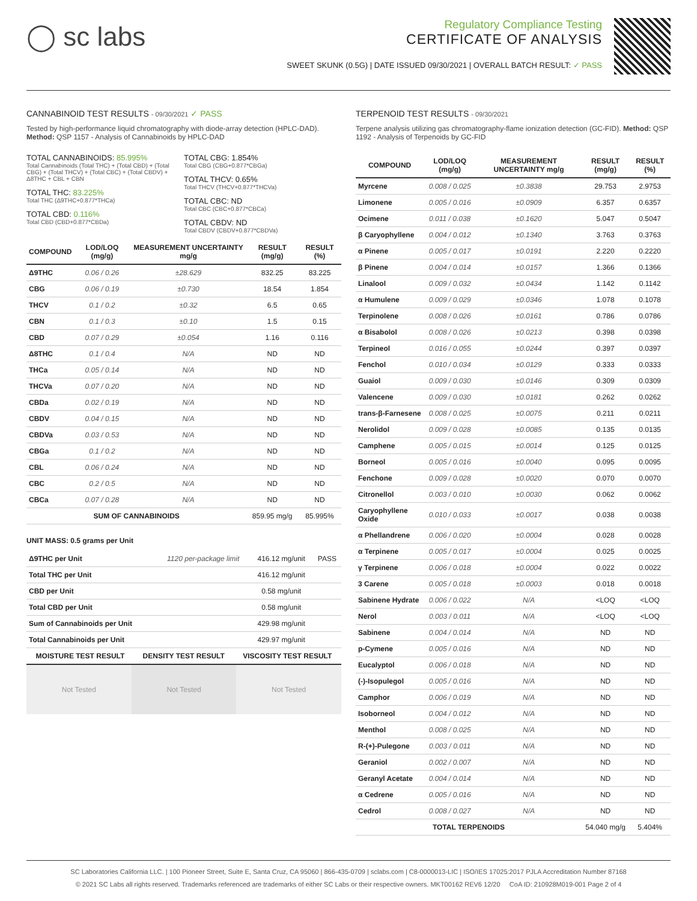◯ sc labs
Regulatory Compliance Testing
CERTIFICATE OF ANALYSIS
SWEET SKUNK (0.5G) | DATE ISSUED 09/30/2021 | OVERALL BATCH RESULT: ✓ PASS
CANNABINOID TEST RESULTS - 09/30/2021 ✓ PASS
Tested by high-performance liquid chromatography with diode-array detection (HPLC-DAD). Method: QSP 1157 - Analysis of Cannabinoids by HPLC-DAD
TOTAL CANNABINOIDS: 85.995%
Total Cannabinoids (Total THC) + (Total CBD) + (Total CBG) + (Total THCV) + (Total CBC) + (Total CBDV) + Δ8THC + CBL + CBN
TOTAL THC: 83.225%
Total THC (Δ9THC+0.877*THCa)
TOTAL CBD: 0.116%
Total CBD (CBD+0.877*CBDa)
TOTAL CBG: 1.854%
Total CBG (CBG+0.877*CBGa)
TOTAL THCV: 0.65%
Total THCV (THCV+0.877*THCVa)
TOTAL CBC: ND
Total CBC (CBC+0.877*CBCa)
TOTAL CBDV: ND
Total CBDV (CBDV+0.877*CBDVa)
| COMPOUND | LOD/LOQ (mg/g) | MEASUREMENT UNCERTAINTY mg/g | RESULT (mg/g) | RESULT (%) |
| --- | --- | --- | --- | --- |
| Δ9THC | 0.06 / 0.26 | ±28.629 | 832.25 | 83.225 |
| CBG | 0.06 / 0.19 | ±0.730 | 18.54 | 1.854 |
| THCV | 0.1 / 0.2 | ±0.32 | 6.5 | 0.65 |
| CBN | 0.1 / 0.3 | ±0.10 | 1.5 | 0.15 |
| CBD | 0.07 / 0.29 | ±0.054 | 1.16 | 0.116 |
| Δ8THC | 0.1 / 0.4 | N/A | ND | ND |
| THCa | 0.05 / 0.14 | N/A | ND | ND |
| THCVa | 0.07 / 0.20 | N/A | ND | ND |
| CBDa | 0.02 / 0.19 | N/A | ND | ND |
| CBDV | 0.04 / 0.15 | N/A | ND | ND |
| CBDVa | 0.03 / 0.53 | N/A | ND | ND |
| CBGa | 0.1 / 0.2 | N/A | ND | ND |
| CBL | 0.06 / 0.24 | N/A | ND | ND |
| CBC | 0.2 / 0.5 | N/A | ND | ND |
| CBCa | 0.07 / 0.28 | N/A | ND | ND |
| SUM OF CANNABINOIDS | | | 859.95 mg/g | 85.995% |
UNIT MASS: 0.5 grams per Unit
| Δ9THC per Unit | 1120 per-package limit | 416.12 mg/unit | PASS |
| Total THC per Unit | | 416.12 mg/unit | |
| CBD per Unit | | 0.58 mg/unit | |
| Total CBD per Unit | | 0.58 mg/unit | |
| Sum of Cannabinoids per Unit | | 429.98 mg/unit | |
| Total Cannabinoids per Unit | | 429.97 mg/unit | |
| MOISTURE TEST RESULT | DENSITY TEST RESULT | VISCOSITY TEST RESULT |
| --- | --- | --- |
Not Tested Not Tested Not Tested
TERPENOID TEST RESULTS - 09/30/2021
Terpene analysis utilizing gas chromatography-flame ionization detection (GC-FID). Method: QSP 1192 - Analysis of Terpenoids by GC-FID
| COMPOUND | LOD/LOQ (mg/g) | MEASUREMENT UNCERTAINTY mg/g | RESULT (mg/g) | RESULT (%) |
| --- | --- | --- | --- | --- |
| Myrcene | 0.008 / 0.025 | ±0.3838 | 29.753 | 2.9753 |
| Limonene | 0.005 / 0.016 | ±0.0909 | 6.357 | 0.6357 |
| Ocimene | 0.011 / 0.038 | ±0.1620 | 5.047 | 0.5047 |
| β Caryophyllene | 0.004 / 0.012 | ±0.1340 | 3.763 | 0.3763 |
| α Pinene | 0.005 / 0.017 | ±0.0191 | 2.220 | 0.2220 |
| β Pinene | 0.004 / 0.014 | ±0.0157 | 1.366 | 0.1366 |
| Linalool | 0.009 / 0.032 | ±0.0434 | 1.142 | 0.1142 |
| α Humulene | 0.009 / 0.029 | ±0.0346 | 1.078 | 0.1078 |
| Terpinolene | 0.008 / 0.026 | ±0.0161 | 0.786 | 0.0786 |
| α Bisabolol | 0.008 / 0.026 | ±0.0213 | 0.398 | 0.0398 |
| Terpineol | 0.016 / 0.055 | ±0.0244 | 0.397 | 0.0397 |
| Fenchol | 0.010 / 0.034 | ±0.0129 | 0.333 | 0.0333 |
| Guaiol | 0.009 / 0.030 | ±0.0146 | 0.309 | 0.0309 |
| Valencene | 0.009 / 0.030 | ±0.0181 | 0.262 | 0.0262 |
| trans-β-Farnesene | 0.008 / 0.025 | ±0.0075 | 0.211 | 0.0211 |
| Nerolidol | 0.009 / 0.028 | ±0.0085 | 0.135 | 0.0135 |
| Camphene | 0.005 / 0.015 | ±0.0014 | 0.125 | 0.0125 |
| Borneol | 0.005 / 0.016 | ±0.0040 | 0.095 | 0.0095 |
| Fenchone | 0.009 / 0.028 | ±0.0020 | 0.070 | 0.0070 |
| Citronellol | 0.003 / 0.010 | ±0.0030 | 0.062 | 0.0062 |
| Caryophyllene Oxide | 0.010 / 0.033 | ±0.0017 | 0.038 | 0.0038 |
| α Phellandrene | 0.006 / 0.020 | ±0.0004 | 0.028 | 0.0028 |
| α Terpinene | 0.005 / 0.017 | ±0.0004 | 0.025 | 0.0025 |
| γ Terpinene | 0.006 / 0.018 | ±0.0004 | 0.022 | 0.0022 |
| 3 Carene | 0.005 / 0.018 | ±0.0003 | 0.018 | 0.0018 |
| Sabinene Hydrate | 0.006 / 0.022 | N/A | <LOQ | <LOQ |
| Nerol | 0.003 / 0.011 | N/A | <LOQ | <LOQ |
| Sabinene | 0.004 / 0.014 | N/A | ND | ND |
| p-Cymene | 0.005 / 0.016 | N/A | ND | ND |
| Eucalyptol | 0.006 / 0.018 | N/A | ND | ND |
| (-)-Isopulegol | 0.005 / 0.016 | N/A | ND | ND |
| Camphor | 0.006 / 0.019 | N/A | ND | ND |
| Isoborneol | 0.004 / 0.012 | N/A | ND | ND |
| Menthol | 0.008 / 0.025 | N/A | ND | ND |
| R-(+)-Pulegone | 0.003 / 0.011 | N/A | ND | ND |
| Geraniol | 0.002 / 0.007 | N/A | ND | ND |
| Geranyl Acetate | 0.004 / 0.014 | N/A | ND | ND |
| α Cedrene | 0.005 / 0.016 | N/A | ND | ND |
| Cedrol | 0.008 / 0.027 | N/A | ND | ND |
| TOTAL TERPENOIDS | | | 54.040 mg/g | 5.404% |
SC Laboratories California LLC. | 100 Pioneer Street, Suite E, Santa Cruz, CA 95060 | 866-435-0709 | sclabs.com | C8-0000013-LIC | ISO/IES 17025:2017 PJLA Accreditation Number 87168
© 2021 SC Labs all rights reserved. Trademarks referenced are trademarks of either SC Labs or their respective owners. MKT00162 REV6 12/20 CoA ID: 210928M019-001 Page 2 of 4